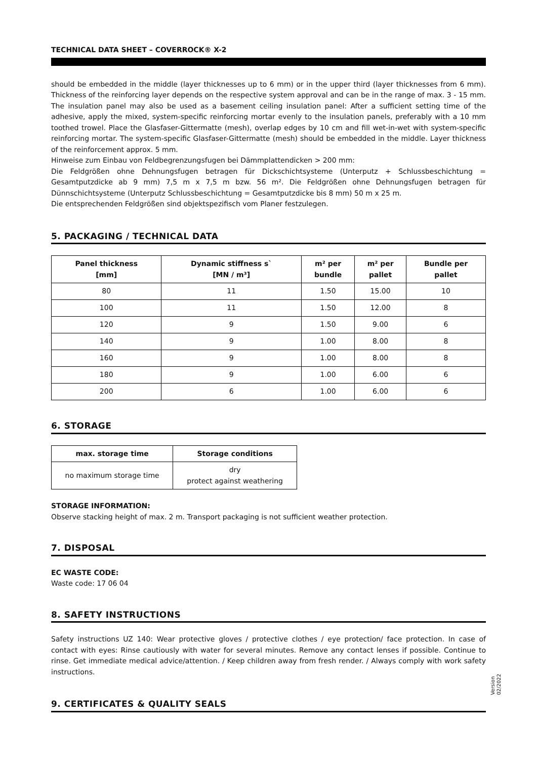TECHNICAL DATA SHEET – COVERROCK® X-2
should be embedded in the middle (layer thicknesses up to 6 mm) or in the upper third (layer thicknesses from 6 mm). Thickness of the reinforcing layer depends on the respective system approval and can be in the range of max. 3 - 15 mm. The insulation panel may also be used as a basement ceiling insulation panel: After a sufficient setting time of the adhesive, apply the mixed, system-specific reinforcing mortar evenly to the insulation panels, preferably with a 10 mm toothed trowel. Place the Glasfaser-Gittermatte (mesh), overlap edges by 10 cm and fill wet-in-wet with system-specific reinforcing mortar. The system-specific Glasfaser-Gittermatte (mesh) should be embedded in the middle. Layer thickness of the reinforcement approx. 5 mm.
Hinweise zum Einbau von Feldbegrenzungsfugen bei Dämmplattendicken > 200 mm:
Die Feldgrößen ohne Dehnungsfugen betragen für Dickschichtsysteme (Unterputz + Schlussbeschichtung = Gesamtputzdicke ab 9 mm) 7,5 m x 7,5 m bzw. 56 m². Die Feldgrößen ohne Dehnungsfugen betragen für Dünnschichtsysteme (Unterputz Schlussbeschichtung = Gesamtputzdicke bis 8 mm) 50 m x 25 m.
Die entsprechenden Feldgrößen sind objektspezifisch vom Planer festzulegen.
5. PACKAGING / TECHNICAL DATA
| Panel thickness [mm] | Dynamic stiffness s` [MN / m³] | m² per bundle | m² per pallet | Bundle per pallet |
| --- | --- | --- | --- | --- |
| 80 | 11 | 1.50 | 15.00 | 10 |
| 100 | 11 | 1.50 | 12.00 | 8 |
| 120 | 9 | 1.50 | 9.00 | 6 |
| 140 | 9 | 1.00 | 8.00 | 8 |
| 160 | 9 | 1.00 | 8.00 | 8 |
| 180 | 9 | 1.00 | 6.00 | 6 |
| 200 | 6 | 1.00 | 6.00 | 6 |
6. STORAGE
| max. storage time | Storage conditions |
| --- | --- |
| no maximum storage time | dry protect against weathering |
STORAGE INFORMATION:
Observe stacking height of max. 2 m. Transport packaging is not sufficient weather protection.
7. DISPOSAL
EC WASTE CODE:
Waste code: 17 06 04
8. SAFETY INSTRUCTIONS
Safety instructions UZ 140: Wear protective gloves / protective clothes / eye protection/ face protection. In case of contact with eyes: Rinse cautiously with water for several minutes. Remove any contact lenses if possible. Continue to rinse. Get immediate medical advice/attention. / Keep children away from fresh render. / Always comply with work safety instructions.
9. CERTIFICATES & QUALITY SEALS
Version
02/2022